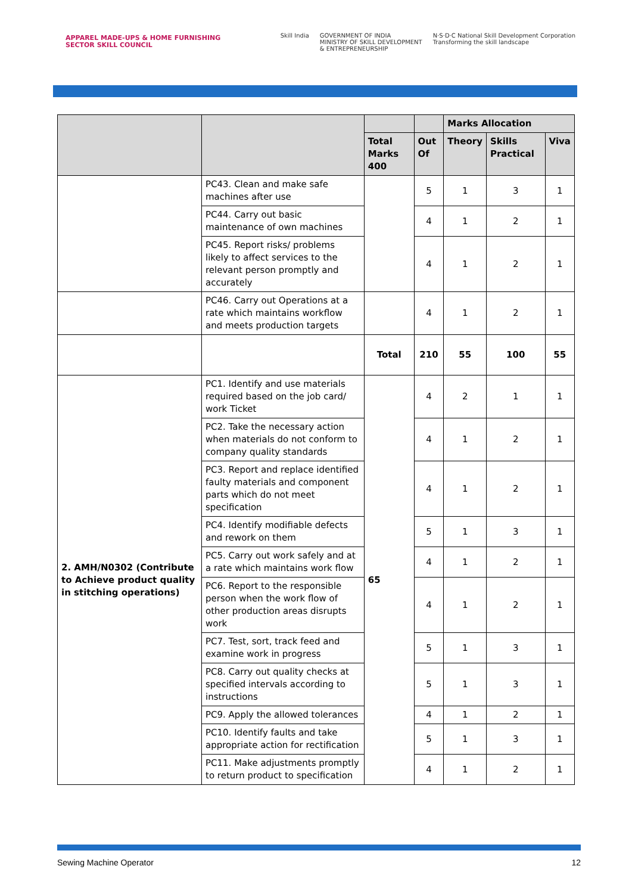APPAREL MADE-UPS & HOME FURNISHING
SECTOR SKILL COUNCIL
Skill India GOVERNMENT OF INDIA
MINISTRY OF SKILL DEVELOPMENT
& ENTREPRENEURSHIP N·S·D·C National Skill Development Corporation
Transforming the skill landscape
| | | | | Marks Allocation | | |
| --- | --- | --- | --- | --- | --- | --- |
| | | Total Marks 400 | Out Of | Theory | Skills Practical | Viva |
| | PC43. Clean and make safe machines after use | | 5 | 1 | 3 | 1 |
| | PC44. Carry out basic maintenance of own machines | | 4 | 1 | 2 | 1 |
| | PC45. Report risks/ problems likely to affect services to the relevant person promptly and accurately | | 4 | 1 | 2 | 1 |
| | PC46. Carry out Operations at a rate which maintains workflow and meets production targets | | 4 | 1 | 2 | 1 |
| | | Total | 210 | 55 | 100 | 55 |
| 2. AMH/N0302 (Contribute to Achieve product quality in stitching operations) | PC1. Identify and use materials required based on the job card/ work Ticket | 65 | 4 | 2 | 1 | 1 |
| | PC2. Take the necessary action when materials do not conform to company quality standards | | 4 | 1 | 2 | 1 |
| | PC3. Report and replace identified faulty materials and component parts which do not meet specification | | 4 | 1 | 2 | 1 |
| | PC4. Identify modifiable defects and rework on them | | 5 | 1 | 3 | 1 |
| | PC5. Carry out work safely and at a rate which maintains work flow | | 4 | 1 | 2 | 1 |
| | PC6. Report to the responsible person when the work flow of other production areas disrupts work | | 4 | 1 | 2 | 1 |
| | PC7. Test, sort, track feed and examine work in progress | | 5 | 1 | 3 | 1 |
| | PC8. Carry out quality checks at specified intervals according to instructions | | 5 | 1 | 3 | 1 |
| | PC9. Apply the allowed tolerances | | 4 | 1 | 2 | 1 |
| | PC10. Identify faults and take appropriate action for rectification | | 5 | 1 | 3 | 1 |
| | PC11. Make adjustments promptly to return product to specification | | 4 | 1 | 2 | 1 |
Sewing Machine Operator 12